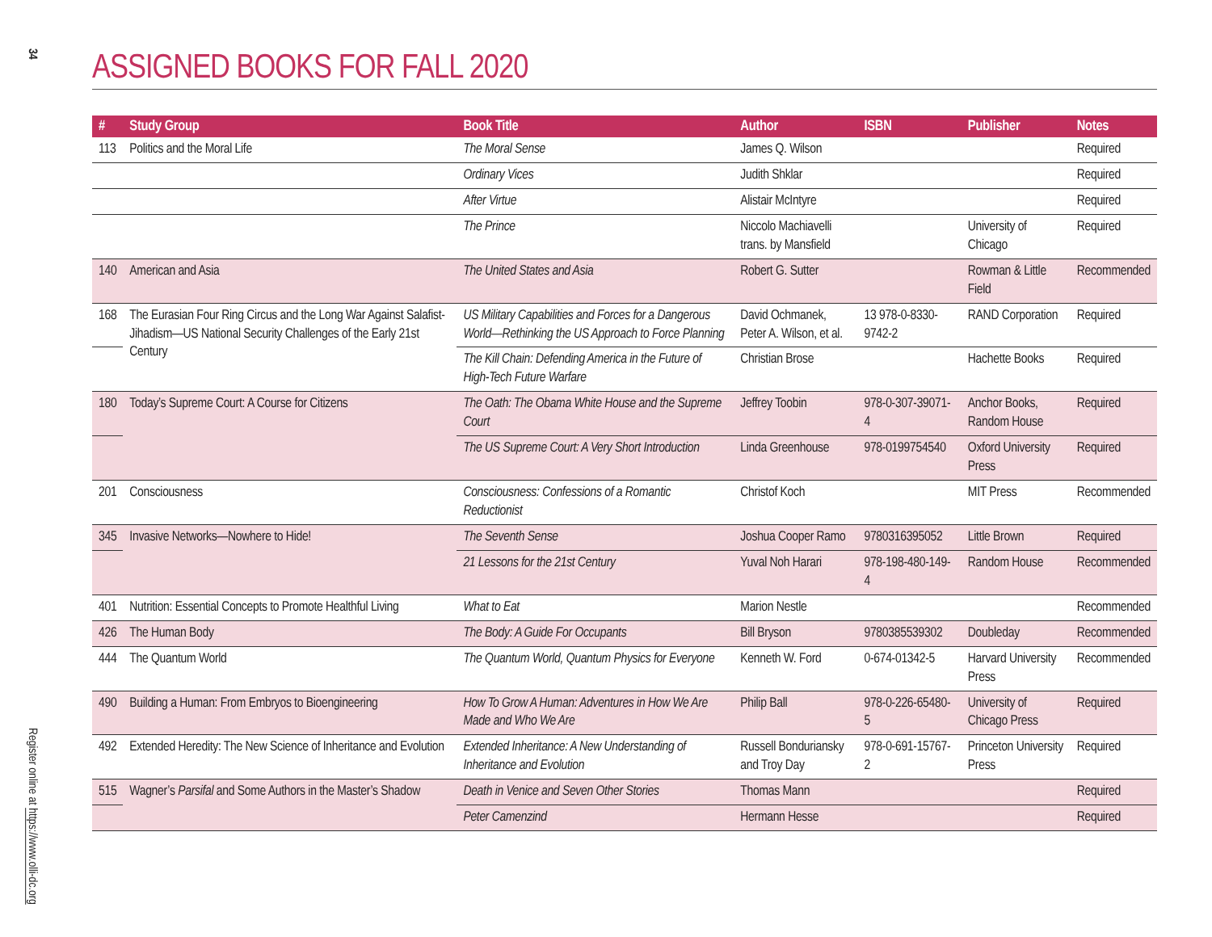34
Register online at https://www.olli-dc.org
ASSIGNED BOOKS FOR FALL 2020
| # | Study Group | Book Title | Author | ISBN | Publisher | Notes |
| --- | --- | --- | --- | --- | --- | --- |
| 113 | Politics and the Moral Life | The Moral Sense | James Q. Wilson | | | Required |
| | | Ordinary Vices | Judith Shklar | | | Required |
| | | After Virtue | Alistair McIntyre | | | Required |
| | | The Prince | Niccolo Machiavelli trans. by Mansfield | | University of Chicago | Required |
| 140 | American and Asia | The United States and Asia | Robert G. Sutter | | Rowman & Little Field | Recommended |
| 168 | The Eurasian Four Ring Circus and the Long War Against Salafist-Jihadism—US National Security Challenges of the Early 21st Century | US Military Capabilities and Forces for a Dangerous World—Rethinking the US Approach to Force Planning | David Ochmanek, Peter A. Wilson, et al. | 13 978-0-8330-9742-2 | RAND Corporation | Required |
| | | The Kill Chain: Defending America in the Future of High-Tech Future Warfare | Christian Brose | | Hachette Books | Required |
| 180 | Today’s Supreme Court: A Course for Citizens | The Oath: The Obama White House and the Supreme Court | Jeffrey Toobin | 978-0-307-39071-4 | Anchor Books, Random House | Required |
| | | The US Supreme Court: A Very Short Introduction | Linda Greenhouse | 978-0199754540 | Oxford University Press | Required |
| 201 | Consciousness | Consciousness: Confessions of a Romantic Reductionist | Christof Koch | | MIT Press | Recommended |
| 345 | Invasive Networks—Nowhere to Hide! | The Seventh Sense | Joshua Cooper Ramo | 9780316395052 | Little Brown | Required |
| | | 21 Lessons for the 21st Century | Yuval Noh Harari | 978-198-480-149-4 | Random House | Recommended |
| 401 | Nutrition: Essential Concepts to Promote Healthful Living | What to Eat | Marion Nestle | | | Recommended |
| 426 | The Human Body | The Body: A Guide For Occupants | Bill Bryson | 9780385539302 | Doubleday | Recommended |
| 444 | The Quantum World | The Quantum World, Quantum Physics for Everyone | Kenneth W. Ford | 0-674-01342-5 | Harvard University Press | Recommended |
| 490 | Building a Human: From Embryos to Bioengineering | How To Grow A Human: Adventures in How We Are Made and Who We Are | Philip Ball | 978-0-226-65480-5 | University of Chicago Press | Required |
| 492 | Extended Heredity: The New Science of Inheritance and Evolution | Extended Inheritance: A New Understanding of Inheritance and Evolution | Russell Bonduriansky and Troy Day | 978-0-691-15767-2 | Princeton University Press | Required |
| 515 | Wagner’s Parsifal and Some Authors in the Master’s Shadow | Death in Venice and Seven Other Stories | Thomas Mann | | | Required |
| | | Peter Camenzind | Hermann Hesse | | | Required |